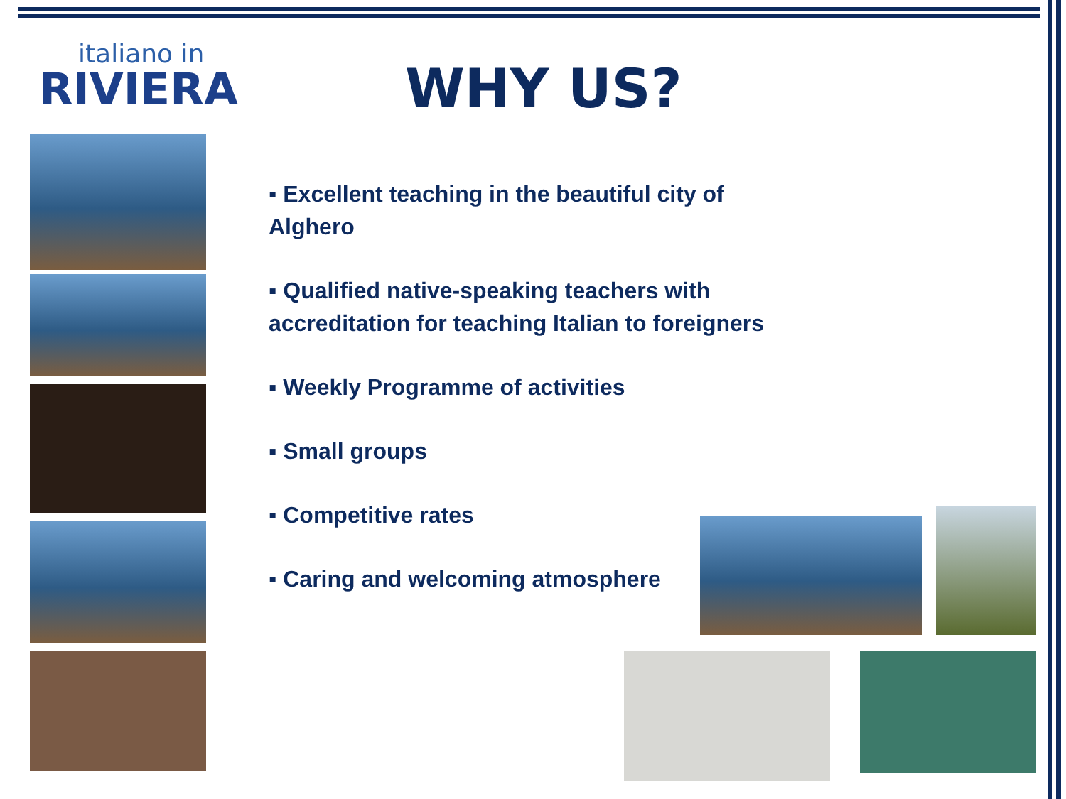italiano in
RIVIERA
WHY US?
▪ Excellent teaching in the beautiful city of Alghero
▪ Qualified native-speaking teachers with accreditation for teaching Italian to foreigners
▪ Weekly Programme of activities
▪ Small groups
▪ Competitive rates
▪ Caring and welcoming atmosphere